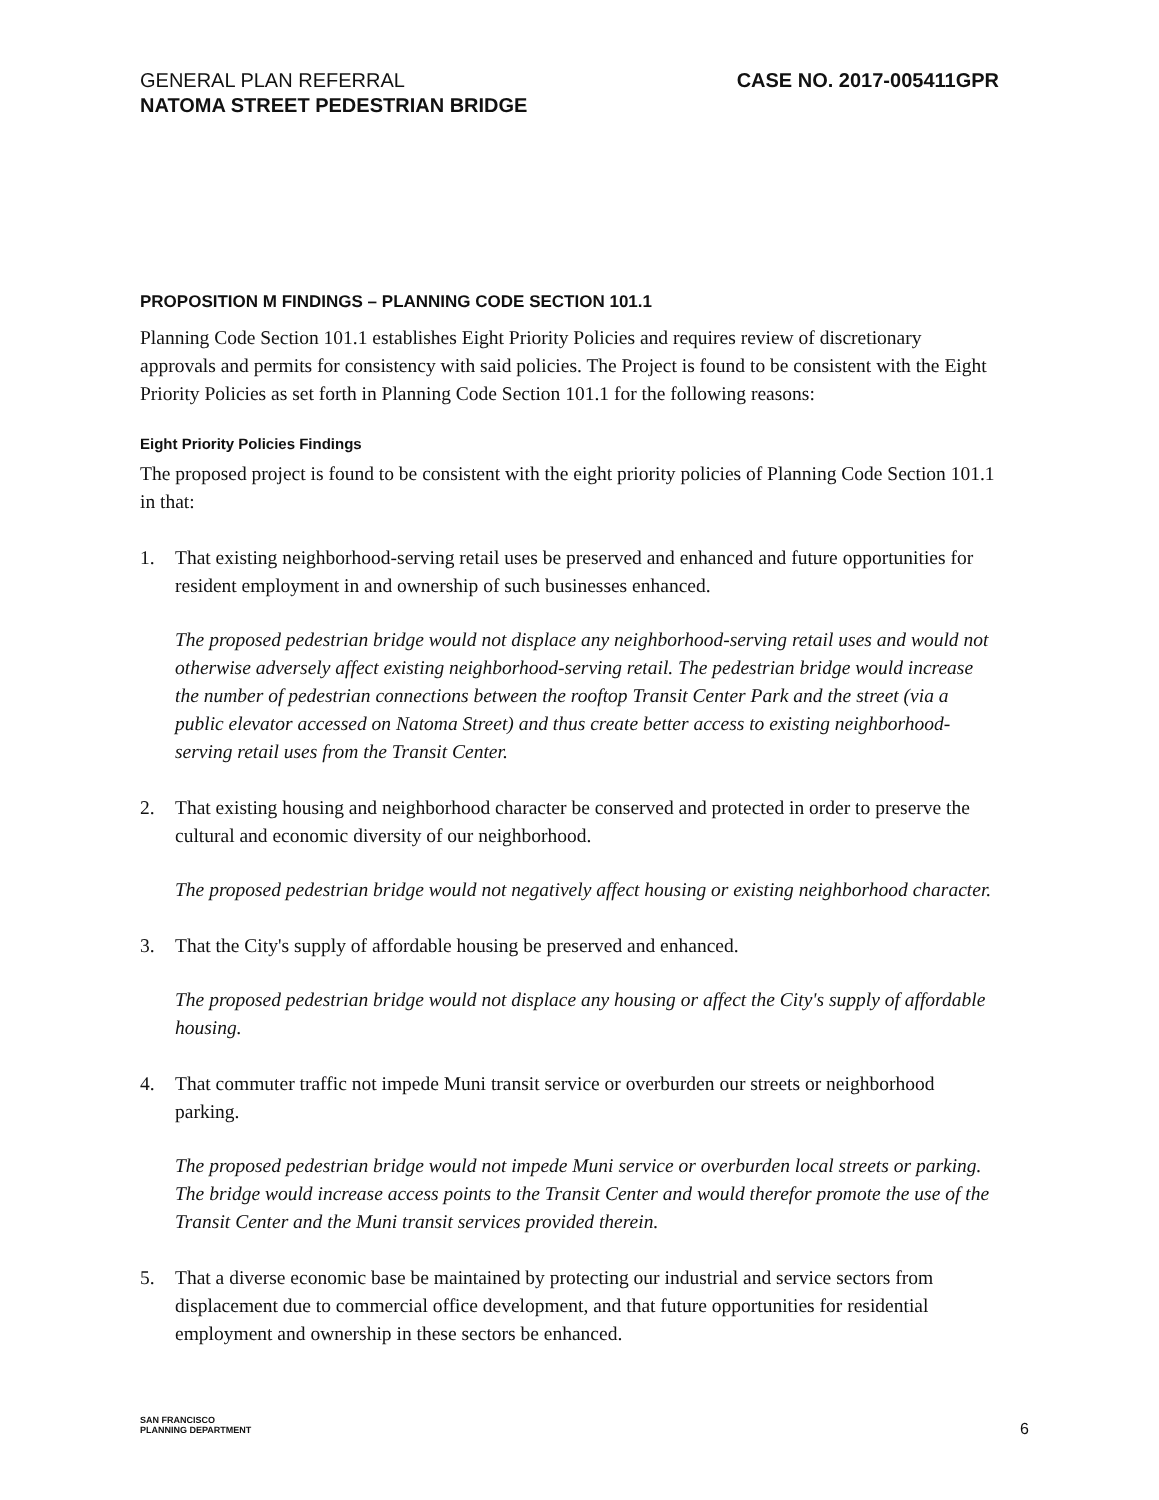GENERAL PLAN REFERRAL
NATOMA STREET PEDESTRIAN BRIDGE
CASE NO. 2017-005411GPR
PROPOSITION M FINDINGS – PLANNING CODE SECTION 101.1
Planning Code Section 101.1 establishes Eight Priority Policies and requires review of discretionary approvals and permits for consistency with said policies. The Project is found to be consistent with the Eight Priority Policies as set forth in Planning Code Section 101.1 for the following reasons:
Eight Priority Policies Findings
The proposed project is found to be consistent with the eight priority policies of Planning Code Section 101.1 in that:
1. That existing neighborhood-serving retail uses be preserved and enhanced and future opportunities for resident employment in and ownership of such businesses enhanced.
The proposed pedestrian bridge would not displace any neighborhood-serving retail uses and would not otherwise adversely affect existing neighborhood-serving retail. The pedestrian bridge would increase the number of pedestrian connections between the rooftop Transit Center Park and the street (via a public elevator accessed on Natoma Street) and thus create better access to existing neighborhood-serving retail uses from the Transit Center.
2. That existing housing and neighborhood character be conserved and protected in order to preserve the cultural and economic diversity of our neighborhood.
The proposed pedestrian bridge would not negatively affect housing or existing neighborhood character.
3. That the City's supply of affordable housing be preserved and enhanced.
The proposed pedestrian bridge would not displace any housing or affect the City's supply of affordable housing.
4. That commuter traffic not impede Muni transit service or overburden our streets or neighborhood parking.
The proposed pedestrian bridge would not impede Muni service or overburden local streets or parking. The bridge would increase access points to the Transit Center and would therefor promote the use of the Transit Center and the Muni transit services provided therein.
5. That a diverse economic base be maintained by protecting our industrial and service sectors from displacement due to commercial office development, and that future opportunities for residential employment and ownership in these sectors be enhanced.
SAN FRANCISCO
PLANNING DEPARTMENT
6